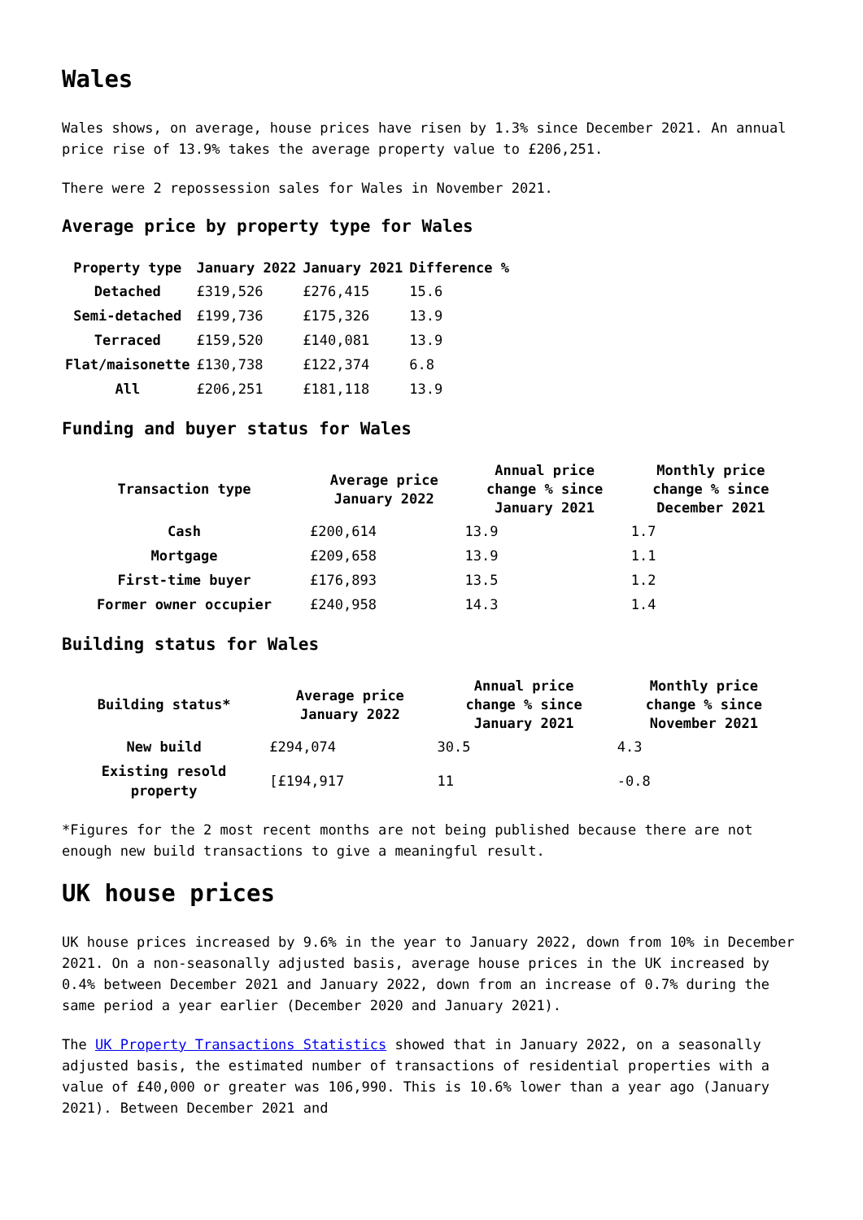Wales
Wales shows, on average, house prices have risen by 1.3% since December 2021. An annual price rise of 13.9% takes the average property value to £206,251.
There were 2 repossession sales for Wales in November 2021.
Average price by property type for Wales
| Property type | January 2022 | January 2021 | Difference % |
| --- | --- | --- | --- |
| Detached | £319,526 | £276,415 | 15.6 |
| Semi-detached | £199,736 | £175,326 | 13.9 |
| Terraced | £159,520 | £140,081 | 13.9 |
| Flat/maisonette | £130,738 | £122,374 | 6.8 |
| All | £206,251 | £181,118 | 13.9 |
Funding and buyer status for Wales
| Transaction type | Average price January 2022 | Annual price change % since January 2021 | Monthly price change % since December 2021 |
| --- | --- | --- | --- |
| Cash | £200,614 | 13.9 | 1.7 |
| Mortgage | £209,658 | 13.9 | 1.1 |
| First-time buyer | £176,893 | 13.5 | 1.2 |
| Former owner occupier | £240,958 | 14.3 | 1.4 |
Building status for Wales
| Building status* | Average price January 2022 | Annual price change % since January 2021 | Monthly price change % since November 2021 |
| --- | --- | --- | --- |
| New build | £294,074 | 30.5 | 4.3 |
| Existing resold property | [£194,917 | 11 | -0.8 |
*Figures for the 2 most recent months are not being published because there are not enough new build transactions to give a meaningful result.
UK house prices
UK house prices increased by 9.6% in the year to January 2022, down from 10% in December 2021. On a non-seasonally adjusted basis, average house prices in the UK increased by 0.4% between December 2021 and January 2022, down from an increase of 0.7% during the same period a year earlier (December 2020 and January 2021).
The UK Property Transactions Statistics showed that in January 2022, on a seasonally adjusted basis, the estimated number of transactions of residential properties with a value of £40,000 or greater was 106,990. This is 10.6% lower than a year ago (January 2021). Between December 2021 and